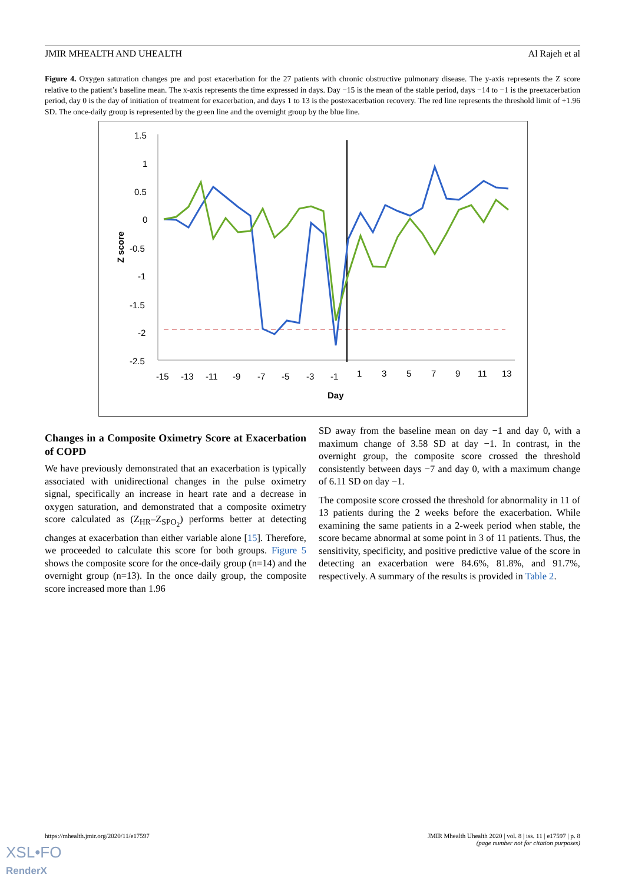JMIR MHEALTH AND UHEALTH Al Rajeh et al
Figure 4. Oxygen saturation changes pre and post exacerbation for the 27 patients with chronic obstructive pulmonary disease. The y-axis represents the Z score relative to the patient’s baseline mean. The x-axis represents the time expressed in days. Day −15 is the mean of the stable period, days −14 to −1 is the preexacerbation period, day 0 is the day of initiation of treatment for exacerbation, and days 1 to 13 is the postexacerbation recovery. The red line represents the threshold limit of +1.96 SD. The once-daily group is represented by the green line and the overnight group by the blue line.
1.5
1
0.5
0
-0.5
-1
-1.5
-2
-2.5
-15
-13
-11
-9
-7
-5
-3
-1
1
3
5
7
9
11
13
Day
Z score
Changes in a Composite Oximetry Score at Exacerbation of COPD
We have previously demonstrated that an exacerbation is typically associated with unidirectional changes in the pulse oximetry signal, specifically an increase in heart rate and a decrease in oxygen saturation, and demonstrated that a composite oximetry score calculated as (Z<sub>HR</sub>–Z<sub>SPO<sub>2</sub></sub>) performs better at detecting changes at exacerbation than either variable alone [15]. Therefore, we proceeded to calculate this score for both groups. Figure 5 shows the composite score for the once-daily group (n=14) and the overnight group (n=13). In the once daily group, the composite score increased more than 1.96
SD away from the baseline mean on day −1 and day 0, with a maximum change of 3.58 SD at day −1. In contrast, in the overnight group, the composite score crossed the threshold consistently between days −7 and day 0, with a maximum change of 6.11 SD on day −1.
The composite score crossed the threshold for abnormality in 11 of 13 patients during the 2 weeks before the exacerbation. While examining the same patients in a 2-week period when stable, the score became abnormal at some point in 3 of 11 patients. Thus, the sensitivity, specificity, and positive predictive value of the score in detecting an exacerbation were 84.6%, 81.8%, and 91.7%, respectively. A summary of the results is provided in Table 2.
https://mhealth.jmir.org/2020/11/e17597 JMIR Mhealth Uhealth 2020 | vol. 8 | iss. 11 | e17597 | p. 8
(page number not for citation purposes)
XSL•FO
RenderX